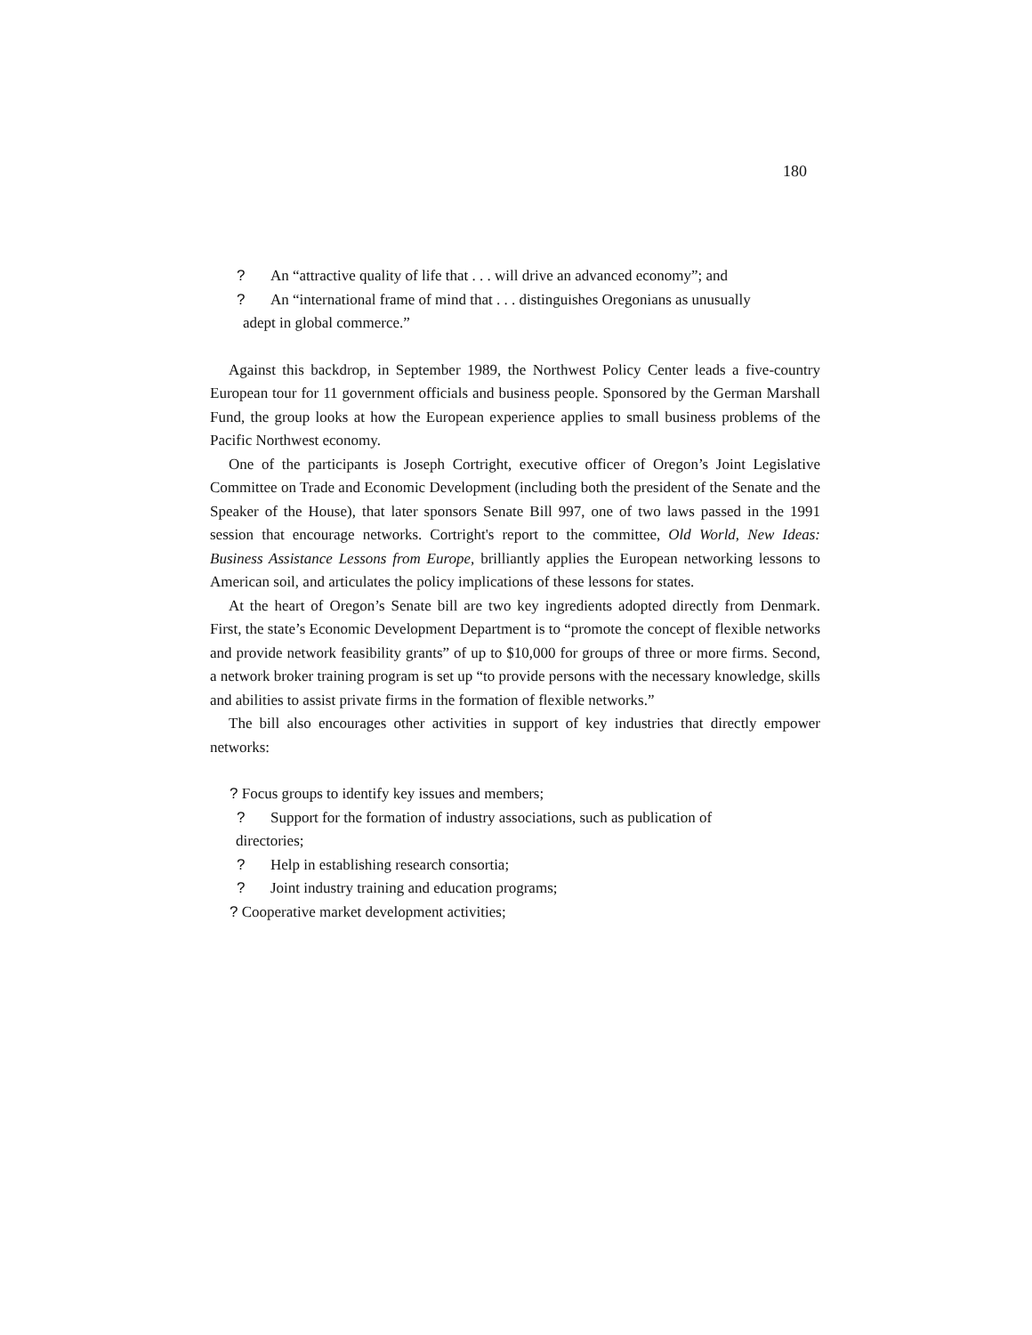180
? An “attractive quality of life that . . . will drive an advanced economy”; and
? An “international frame of mind that . . . distinguishes Oregonians as unusually
adept in global commerce.”
Against this backdrop, in September 1989, the Northwest Policy Center leads a five-country European tour for 11 government officials and business people. Sponsored by the German Marshall Fund, the group looks at how the European experience applies to small business problems of the Pacific Northwest economy.
One of the participants is Joseph Cortright, executive officer of Oregon’s Joint Legislative Committee on Trade and Economic Development (including both the president of the Senate and the Speaker of the House), that later sponsors Senate Bill 997, one of two laws passed in the 1991 session that encourage networks. Cortright's report to the committee, Old World, New Ideas: Business Assistance Lessons from Europe, brilliantly applies the European networking lessons to American soil, and articulates the policy implications of these lessons for states.
At the heart of Oregon’s Senate bill are two key ingredients adopted directly from Denmark. First, the state’s Economic Development Department is to “promote the concept of flexible networks and provide network feasibility grants” of up to $10,000 for groups of three or more firms. Second, a network broker training program is set up “to provide persons with the necessary knowledge, skills and abilities to assist private firms in the formation of flexible networks.”
The bill also encourages other activities in support of key industries that directly empower networks:
? Focus groups to identify key issues and members;
? Support for the formation of industry associations, such as publication of
directories;
? Help in establishing research consortia;
? Joint industry training and education programs;
? Cooperative market development activities;